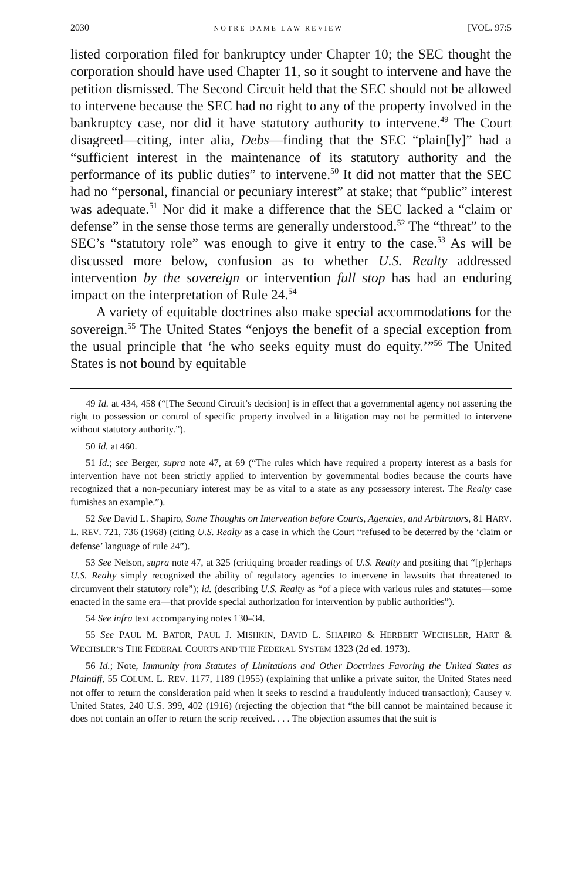2030 NOTRE DAME LAW REVIEW [VOL. 97:5
listed corporation filed for bankruptcy under Chapter 10; the SEC thought the corporation should have used Chapter 11, so it sought to intervene and have the petition dismissed. The Second Circuit held that the SEC should not be allowed to intervene because the SEC had no right to any of the property involved in the bankruptcy case, nor did it have statutory authority to intervene.<sup>49</sup> The Court disagreed—citing, inter alia, Debs—finding that the SEC “plain[ly]” had a “sufficient interest in the maintenance of its statutory authority and the performance of its public duties” to intervene.<sup>50</sup> It did not matter that the SEC had no “personal, financial or pecuniary interest” at stake; that “public” interest was adequate.<sup>51</sup> Nor did it make a difference that the SEC lacked a “claim or defense” in the sense those terms are generally understood.<sup>52</sup> The “threat” to the SEC’s “statutory role” was enough to give it entry to the case.<sup>53</sup> As will be discussed more below, confusion as to whether U.S. Realty addressed intervention by the sovereign or intervention full stop has had an enduring impact on the interpretation of Rule 24.<sup>54</sup>
A variety of equitable doctrines also make special accommodations for the sovereign.<sup>55</sup> The United States “enjoys the benefit of a special exception from the usual principle that ‘he who seeks equity must do equity.’”<sup>56</sup> The United States is not bound by equitable
49 Id. at 434, 458 (“[The Second Circuit’s decision] is in effect that a governmental agency not asserting the right to possession or control of specific property involved in a litigation may not be permitted to intervene without statutory authority.”).
50 Id. at 460.
51 Id.; see Berger, supra note 47, at 69 (“The rules which have required a property interest as a basis for intervention have not been strictly applied to intervention by governmental bodies because the courts have recognized that a non-pecuniary interest may be as vital to a state as any possessory interest. The Realty case furnishes an example.”).
52 See David L. Shapiro, Some Thoughts on Intervention before Courts, Agencies, and Arbitrators, 81 HARV. L. REV. 721, 736 (1968) (citing U.S. Realty as a case in which the Court “refused to be deterred by the ‘claim or defense’ language of rule 24”).
53 See Nelson, supra note 47, at 325 (critiquing broader readings of U.S. Realty and positing that “[p]erhaps U.S. Realty simply recognized the ability of regulatory agencies to intervene in lawsuits that threatened to circumvent their statutory role”); id. (describing U.S. Realty as “of a piece with various rules and statutes—some enacted in the same era—that provide special authorization for intervention by public authorities”).
54 See infra text accompanying notes 130–34.
55 See PAUL M. BATOR, PAUL J. MISHKIN, DAVID L. SHAPIRO & HERBERT WECHSLER, HART & WECHSLER’S THE FEDERAL COURTS AND THE FEDERAL SYSTEM 1323 (2d ed. 1973).
56 Id.; Note, Immunity from Statutes of Limitations and Other Doctrines Favoring the United States as Plaintiff, 55 COLUM. L. REV. 1177, 1189 (1955) (explaining that unlike a private suitor, the United States need not offer to return the consideration paid when it seeks to rescind a fraudulently induced transaction); Causey v. United States, 240 U.S. 399, 402 (1916) (rejecting the objection that “the bill cannot be maintained because it does not contain an offer to return the scrip received. . . . The objection assumes that the suit is